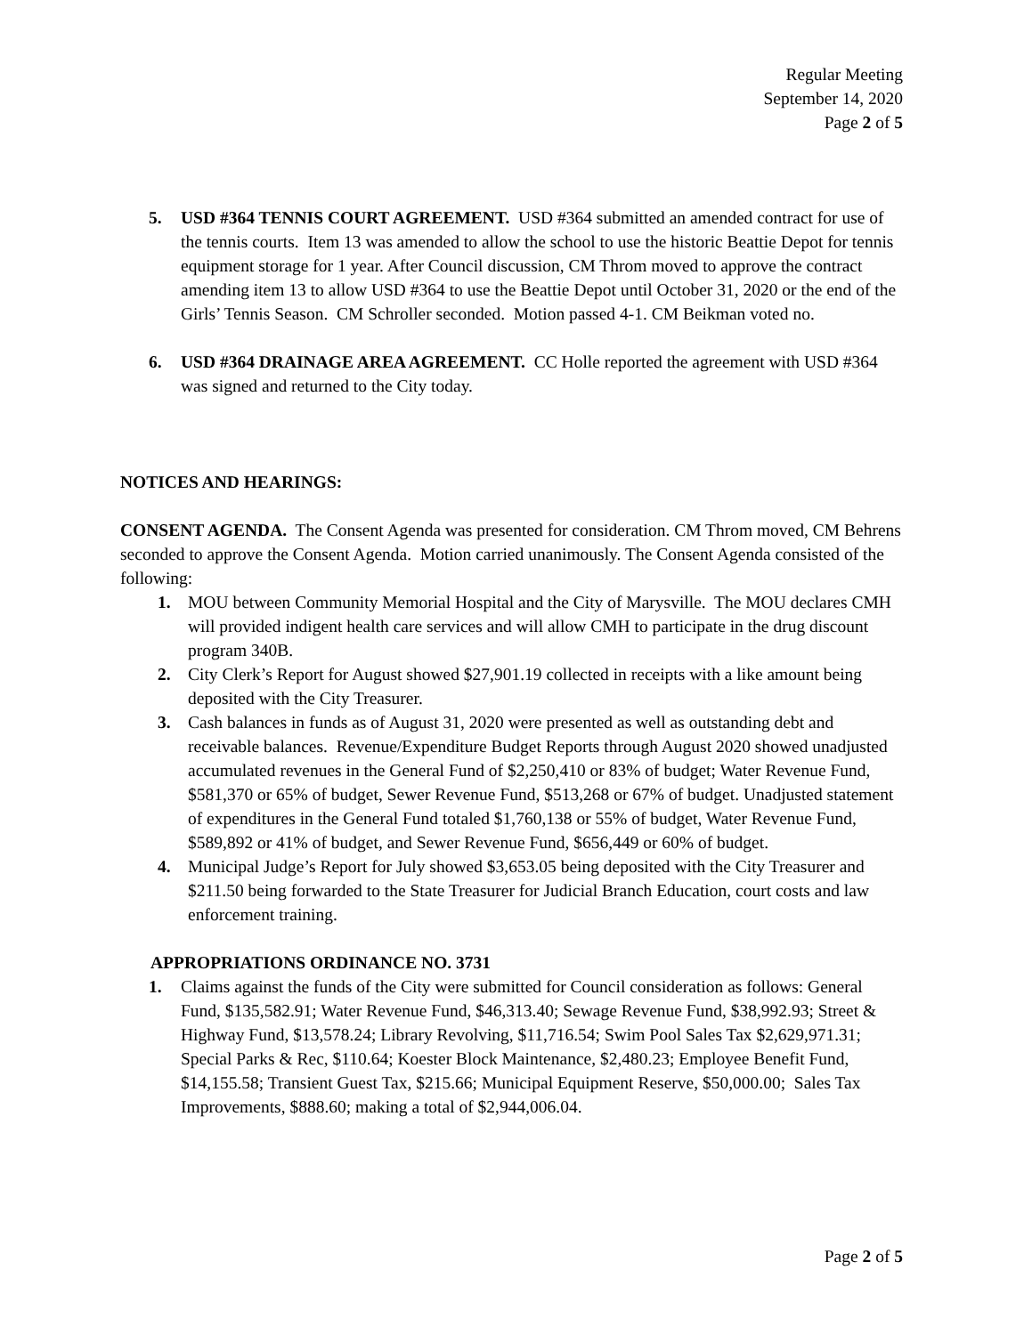Regular Meeting
September 14, 2020
Page 2 of 5
5. USD #364 TENNIS COURT AGREEMENT. USD #364 submitted an amended contract for use of the tennis courts. Item 13 was amended to allow the school to use the historic Beattie Depot for tennis equipment storage for 1 year. After Council discussion, CM Throm moved to approve the contract amending item 13 to allow USD #364 to use the Beattie Depot until October 31, 2020 or the end of the Girls’ Tennis Season. CM Schroller seconded. Motion passed 4-1. CM Beikman voted no.
6. USD #364 DRAINAGE AREA AGREEMENT. CC Holle reported the agreement with USD #364 was signed and returned to the City today.
NOTICES AND HEARINGS:
CONSENT AGENDA. The Consent Agenda was presented for consideration. CM Throm moved, CM Behrens seconded to approve the Consent Agenda. Motion carried unanimously. The Consent Agenda consisted of the following:
1. MOU between Community Memorial Hospital and the City of Marysville. The MOU declares CMH will provided indigent health care services and will allow CMH to participate in the drug discount program 340B.
2. City Clerk’s Report for August showed $27,901.19 collected in receipts with a like amount being deposited with the City Treasurer.
3. Cash balances in funds as of August 31, 2020 were presented as well as outstanding debt and receivable balances. Revenue/Expenditure Budget Reports through August 2020 showed unadjusted accumulated revenues in the General Fund of $2,250,410 or 83% of budget; Water Revenue Fund, $581,370 or 65% of budget, Sewer Revenue Fund, $513,268 or 67% of budget. Unadjusted statement of expenditures in the General Fund totaled $1,760,138 or 55% of budget, Water Revenue Fund, $589,892 or 41% of budget, and Sewer Revenue Fund, $656,449 or 60% of budget.
4. Municipal Judge’s Report for July showed $3,653.05 being deposited with the City Treasurer and $211.50 being forwarded to the State Treasurer for Judicial Branch Education, court costs and law enforcement training.
APPROPRIATIONS ORDINANCE NO. 3731
1. Claims against the funds of the City were submitted for Council consideration as follows: General Fund, $135,582.91; Water Revenue Fund, $46,313.40; Sewage Revenue Fund, $38,992.93; Street & Highway Fund, $13,578.24; Library Revolving, $11,716.54; Swim Pool Sales Tax $2,629,971.31; Special Parks & Rec, $110.64; Koester Block Maintenance, $2,480.23; Employee Benefit Fund, $14,155.58; Transient Guest Tax, $215.66; Municipal Equipment Reserve, $50,000.00; Sales Tax Improvements, $888.60; making a total of $2,944,006.04.
Page 2 of 5